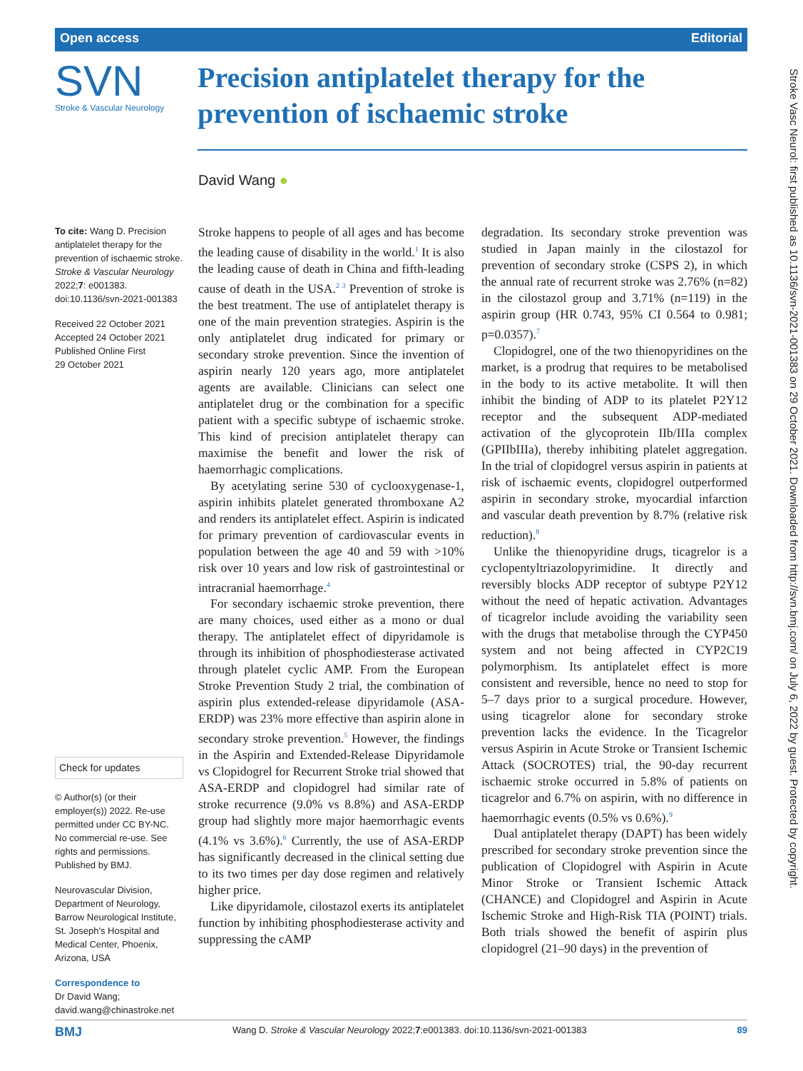Open access Editorial
SVN
Stroke & Vascular Neurology
Precision antiplatelet therapy for the prevention of ischaemic stroke
David Wang ●
To cite: Wang D. Precision antiplatelet therapy for the prevention of ischaemic stroke. Stroke & Vascular Neurology 2022;7: e001383. doi:10.1136/svn-2021-001383
Received 22 October 2021
Accepted 24 October 2021
Published Online First
29 October 2021
Check for updates
© Author(s) (or their employer(s)) 2022. Re-use permitted under CC BY-NC. No commercial re-use. See rights and permissions. Published by BMJ.
Neurovascular Division, Department of Neurology, Barrow Neurological Institute, St. Joseph's Hospital and Medical Center, Phoenix, Arizona, USA
Correspondence to
Dr David Wang; david.wang@chinastroke.net
Stroke happens to people of all ages and has become the leading cause of disability in the world.<sup>1</sup> It is also the leading cause of death in China and fifth-leading cause of death in the USA.<sup>2 3</sup> Prevention of stroke is the best treatment. The use of antiplatelet therapy is one of the main prevention strategies. Aspirin is the only antiplatelet drug indicated for primary or secondary stroke prevention. Since the invention of aspirin nearly 120 years ago, more antiplatelet agents are available. Clinicians can select one antiplatelet drug or the combination for a specific patient with a specific subtype of ischaemic stroke. This kind of precision antiplatelet therapy can maximise the benefit and lower the risk of haemorrhagic complications.
By acetylating serine 530 of cyclooxygenase-1, aspirin inhibits platelet generated thromboxane A2 and renders its antiplatelet effect. Aspirin is indicated for primary prevention of cardiovascular events in population between the age 40 and 59 with >10% risk over 10 years and low risk of gastrointestinal or intracranial haemorrhage.<sup>4</sup>
For secondary ischaemic stroke prevention, there are many choices, used either as a mono or dual therapy. The antiplatelet effect of dipyridamole is through its inhibition of phosphodiesterase activated through platelet cyclic AMP. From the European Stroke Prevention Study 2 trial, the combination of aspirin plus extended-release dipyridamole (ASA-ERDP) was 23% more effective than aspirin alone in secondary stroke prevention.<sup>5</sup> However, the findings in the Aspirin and Extended-Release Dipyridamole vs Clopidogrel for Recurrent Stroke trial showed that ASA-ERDP and clopidogrel had similar rate of stroke recurrence (9.0% vs 8.8%) and ASA-ERDP group had slightly more major haemorrhagic events (4.1% vs 3.6%).<sup>6</sup> Currently, the use of ASA-ERDP has significantly decreased in the clinical setting due to its two times per day dose regimen and relatively higher price.
Like dipyridamole, cilostazol exerts its antiplatelet function by inhibiting phosphodiesterase activity and suppressing the cAMP
degradation. Its secondary stroke prevention was studied in Japan mainly in the cilostazol for prevention of secondary stroke (CSPS 2), in which the annual rate of recurrent stroke was 2.76% (n=82) in the cilostazol group and 3.71% (n=119) in the aspirin group (HR 0.743, 95% CI 0.564 to 0.981; p=0.0357).<sup>7</sup>
Clopidogrel, one of the two thienopyridines on the market, is a prodrug that requires to be metabolised in the body to its active metabolite. It will then inhibit the binding of ADP to its platelet P2Y12 receptor and the subsequent ADP-mediated activation of the glycoprotein IIb/IIIa complex (GPIIbIIIa), thereby inhibiting platelet aggregation. In the trial of clopidogrel versus aspirin in patients at risk of ischaemic events, clopidogrel outperformed aspirin in secondary stroke, myocardial infarction and vascular death prevention by 8.7% (relative risk reduction).<sup>8</sup>
Unlike the thienopyridine drugs, ticagrelor is a cyclopentyltriazolopyrimidine. It directly and reversibly blocks ADP receptor of subtype P2Y12 without the need of hepatic activation. Advantages of ticagrelor include avoiding the variability seen with the drugs that metabolise through the CYP450 system and not being affected in CYP2C19 polymorphism. Its antiplatelet effect is more consistent and reversible, hence no need to stop for 5–7 days prior to a surgical procedure. However, using ticagrelor alone for secondary stroke prevention lacks the evidence. In the Ticagrelor versus Aspirin in Acute Stroke or Transient Ischemic Attack (SOCROTES) trial, the 90-day recurrent ischaemic stroke occurred in 5.8% of patients on ticagrelor and 6.7% on aspirin, with no difference in haemorrhagic events (0.5% vs 0.6%).<sup>9</sup>
Dual antiplatelet therapy (DAPT) has been widely prescribed for secondary stroke prevention since the publication of Clopidogrel with Aspirin in Acute Minor Stroke or Transient Ischemic Attack (CHANCE) and Clopidogrel and Aspirin in Acute Ischemic Stroke and High-Risk TIA (POINT) trials. Both trials showed the benefit of aspirin plus clopidogrel (21–90 days) in the prevention of
BMJ Wang D. Stroke & Vascular Neurology 2022;7:e001383. doi:10.1136/svn-2021-001383 89
Stroke Vasc Neurol: first published as 10.1136/svn-2021-001383 on 29 October 2021. Downloaded from http://svn.bmj.com/ on July 6, 2022 by guest. Protected by copyright.